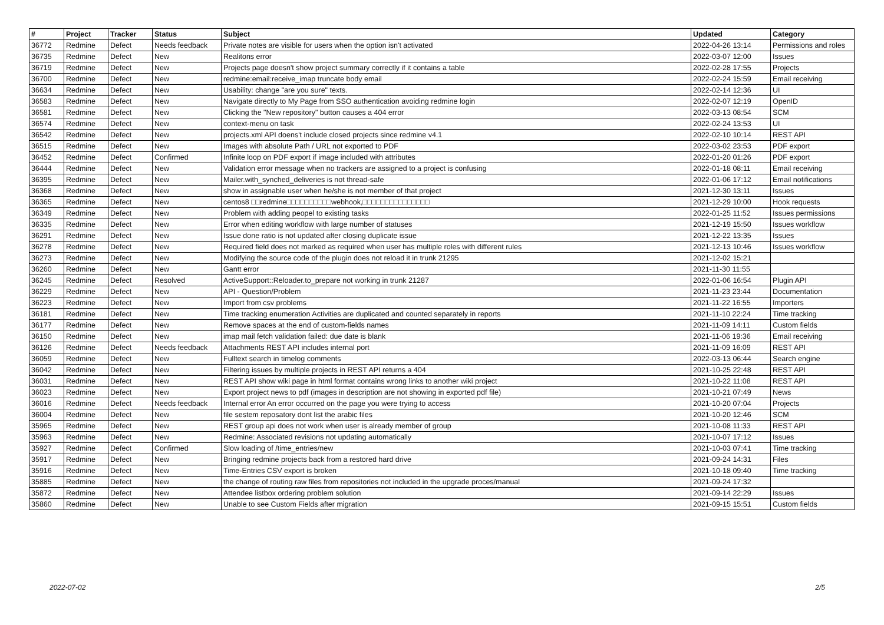| # | Project | Tracker | Status | Subject | Updated | Category |
| --- | --- | --- | --- | --- | --- | --- |
| 36772 | Redmine | Defect | Needs feedback | Private notes are visible for users when the option isn't activated | 2022-04-26 13:14 | Permissions and roles |
| 36735 | Redmine | Defect | New | Realitons error | 2022-03-07 12:00 | Issues |
| 36719 | Redmine | Defect | New | Projects page doesn't show project summary correctly if it contains a table | 2022-02-28 17:55 | Projects |
| 36700 | Redmine | Defect | New | redmine:email:receive_imap truncate body email | 2022-02-24 15:59 | Email receiving |
| 36634 | Redmine | Defect | New | Usability: change "are you sure" texts. | 2022-02-14 12:36 | UI |
| 36583 | Redmine | Defect | New | Navigate directly to My Page from SSO authentication avoiding redmine login | 2022-02-07 12:19 | OpenID |
| 36581 | Redmine | Defect | New | Clicking the "New repository" button causes a 404 error | 2022-03-13 08:54 | SCM |
| 36574 | Redmine | Defect | New | context-menu on task | 2022-02-24 13:53 | UI |
| 36542 | Redmine | Defect | New | projects.xml API doens't include closed projects since redmine v4.1 | 2022-02-10 10:14 | REST API |
| 36515 | Redmine | Defect | New | Images with absolute Path / URL not exported to PDF | 2022-03-02 23:53 | PDF export |
| 36452 | Redmine | Defect | Confirmed | Infinite loop on PDF export if image included with attributes | 2022-01-20 01:26 | PDF export |
| 36444 | Redmine | Defect | New | Validation error message when no trackers are assigned to a project is confusing | 2022-01-18 08:11 | Email receiving |
| 36395 | Redmine | Defect | New | Mailer.with_synched_deliveries is not thread-safe | 2022-01-06 17:12 | Email notifications |
| 36368 | Redmine | Defect | New | show in assignable user when he/she is not member of that project | 2021-12-30 13:11 | Issues |
| 36365 | Redmine | Defect | New | centos8 □□redmine□□□□□□□□□□webhook,□□□□□□□□□□□□□□□ | 2021-12-29 10:00 | Hook requests |
| 36349 | Redmine | Defect | New | Problem with adding peopel to existing tasks | 2022-01-25 11:52 | Issues permissions |
| 36335 | Redmine | Defect | New | Error when editing workflow with large number of statuses | 2021-12-19 15:50 | Issues workflow |
| 36291 | Redmine | Defect | New | Issue done ratio is not updated after closing duplicate issue | 2021-12-22 13:35 | Issues |
| 36278 | Redmine | Defect | New | Required field does not marked as required when user has multiple roles with different rules | 2021-12-13 10:46 | Issues workflow |
| 36273 | Redmine | Defect | New | Modifying the source code of the plugin does not reload it in trunk 21295 | 2021-12-02 15:21 | |
| 36260 | Redmine | Defect | New | Gantt error | 2021-11-30 11:55 | |
| 36245 | Redmine | Defect | Resolved | ActiveSupport::Reloader.to_prepare not working in trunk 21287 | 2022-01-06 16:54 | Plugin API |
| 36229 | Redmine | Defect | New | API - Question/Problem | 2021-11-23 23:44 | Documentation |
| 36223 | Redmine | Defect | New | Import from csv problems | 2021-11-22 16:55 | Importers |
| 36181 | Redmine | Defect | New | Time tracking enumeration Activities are duplicated and counted separately in reports | 2021-11-10 22:24 | Time tracking |
| 36177 | Redmine | Defect | New | Remove spaces at the end of custom-fields names | 2021-11-09 14:11 | Custom fields |
| 36150 | Redmine | Defect | New | imap mail fetch validation failed: due date is blank | 2021-11-06 19:36 | Email receiving |
| 36126 | Redmine | Defect | Needs feedback | Attachments REST API includes internal port | 2021-11-09 16:09 | REST API |
| 36059 | Redmine | Defect | New | Fulltext search in timelog comments | 2022-03-13 06:44 | Search engine |
| 36042 | Redmine | Defect | New | Filtering issues by multiple projects in REST API returns a 404 | 2021-10-25 22:48 | REST API |
| 36031 | Redmine | Defect | New | REST API show wiki page in html format contains wrong links to another wiki project | 2021-10-22 11:08 | REST API |
| 36023 | Redmine | Defect | New | Export project news to pdf (images in description are not showing in exported pdf file) | 2021-10-21 07:49 | News |
| 36016 | Redmine | Defect | Needs feedback | Internal error An error occurred on the page you were trying to access | 2021-10-20 07:04 | Projects |
| 36004 | Redmine | Defect | New | file sestem reposatory dont list the arabic files | 2021-10-20 12:46 | SCM |
| 35965 | Redmine | Defect | New | REST group api does not work when user is already member of group | 2021-10-08 11:33 | REST API |
| 35963 | Redmine | Defect | New | Redmine: Associated revisions not updating automatically | 2021-10-07 17:12 | Issues |
| 35927 | Redmine | Defect | Confirmed | Slow loading of /time_entries/new | 2021-10-03 07:41 | Time tracking |
| 35917 | Redmine | Defect | New | Bringing redmine projects back from a restored hard drive | 2021-09-24 14:31 | Files |
| 35916 | Redmine | Defect | New | Time-Entries CSV export is broken | 2021-10-18 09:40 | Time tracking |
| 35885 | Redmine | Defect | New | the change of routing raw files from repositories not included in the upgrade proces/manual | 2021-09-24 17:32 | |
| 35872 | Redmine | Defect | New | Attendee listbox ordering problem solution | 2021-09-14 22:29 | Issues |
| 35860 | Redmine | Defect | New | Unable to see Custom Fields after migration | 2021-09-15 15:51 | Custom fields |
2022-07-02 2/5